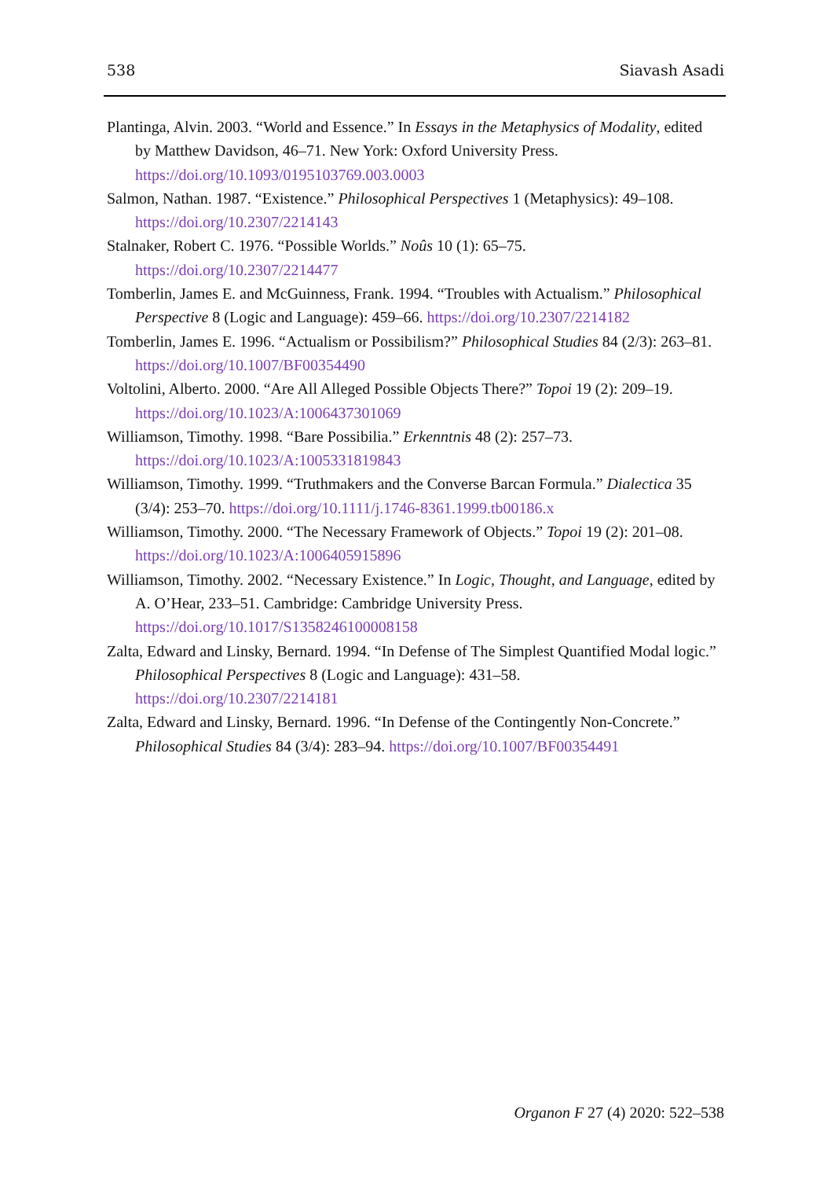538 Siavash Asadi
Plantinga, Alvin. 2003. “World and Essence.” In Essays in the Metaphysics of Modality, edited by Matthew Davidson, 46–71. New York: Oxford University Press. https://doi.org/10.1093/0195103769.003.0003
Salmon, Nathan. 1987. “Existence.” Philosophical Perspectives 1 (Metaphysics): 49–108. https://doi.org/10.2307/2214143
Stalnaker, Robert C. 1976. “Possible Worlds.” Noûs 10 (1): 65–75. https://doi.org/10.2307/2214477
Tomberlin, James E. and McGuinness, Frank. 1994. “Troubles with Actualism.” Philosophical Perspective 8 (Logic and Language): 459–66. https://doi.org/10.2307/2214182
Tomberlin, James E. 1996. “Actualism or Possibilism?” Philosophical Studies 84 (2/3): 263–81. https://doi.org/10.1007/BF00354490
Voltolini, Alberto. 2000. “Are All Alleged Possible Objects There?” Topoi 19 (2): 209–19. https://doi.org/10.1023/A:1006437301069
Williamson, Timothy. 1998. “Bare Possibilia.” Erkenntnis 48 (2): 257–73. https://doi.org/10.1023/A:1005331819843
Williamson, Timothy. 1999. “Truthmakers and the Converse Barcan Formula.” Dialectica 35 (3/4): 253–70. https://doi.org/10.1111/j.1746-8361.1999.tb00186.x
Williamson, Timothy. 2000. “The Necessary Framework of Objects.” Topoi 19 (2): 201–08. https://doi.org/10.1023/A:1006405915896
Williamson, Timothy. 2002. “Necessary Existence.” In Logic, Thought, and Language, edited by A. O’Hear, 233–51. Cambridge: Cambridge University Press. https://doi.org/10.1017/S1358246100008158
Zalta, Edward and Linsky, Bernard. 1994. “In Defense of The Simplest Quantified Modal logic.” Philosophical Perspectives 8 (Logic and Language): 431–58. https://doi.org/10.2307/2214181
Zalta, Edward and Linsky, Bernard. 1996. “In Defense of the Contingently Non-Concrete.” Philosophical Studies 84 (3/4): 283–94. https://doi.org/10.1007/BF00354491
Organon F 27 (4) 2020: 522–538